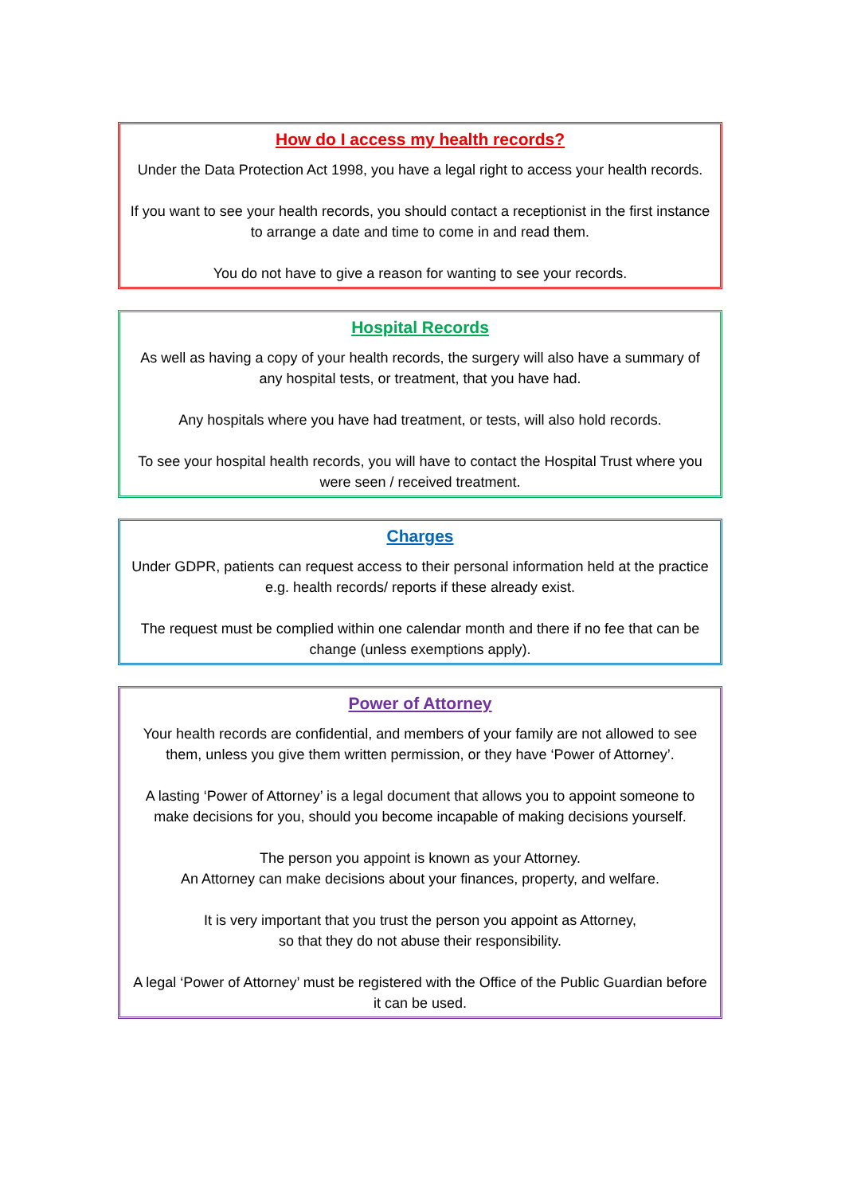How do I access my health records?
Under the Data Protection Act 1998, you have a legal right to access your health records.
If you want to see your health records, you should contact a receptionist in the first instance to arrange a date and time to come in and read them.
You do not have to give a reason for wanting to see your records.
Hospital Records
As well as having a copy of your health records, the surgery will also have a summary of any hospital tests, or treatment, that you have had.
Any hospitals where you have had treatment, or tests, will also hold records.
To see your hospital health records, you will have to contact the Hospital Trust where you were seen / received treatment.
Charges
Under GDPR, patients can request access to their personal information held at the practice e.g. health records/ reports if these already exist.
The request must be complied within one calendar month and there if no fee that can be change (unless exemptions apply).
Power of Attorney
Your health records are confidential, and members of your family are not allowed to see them, unless you give them written permission, or they have ‘Power of Attorney’.
A lasting ‘Power of Attorney’ is a legal document that allows you to appoint someone to make decisions for you, should you become incapable of making decisions yourself.
The person you appoint is known as your Attorney.
An Attorney can make decisions about your finances, property, and welfare.
It is very important that you trust the person you appoint as Attorney,
so that they do not abuse their responsibility.
A legal ‘Power of Attorney’ must be registered with the Office of the Public Guardian before it can be used.